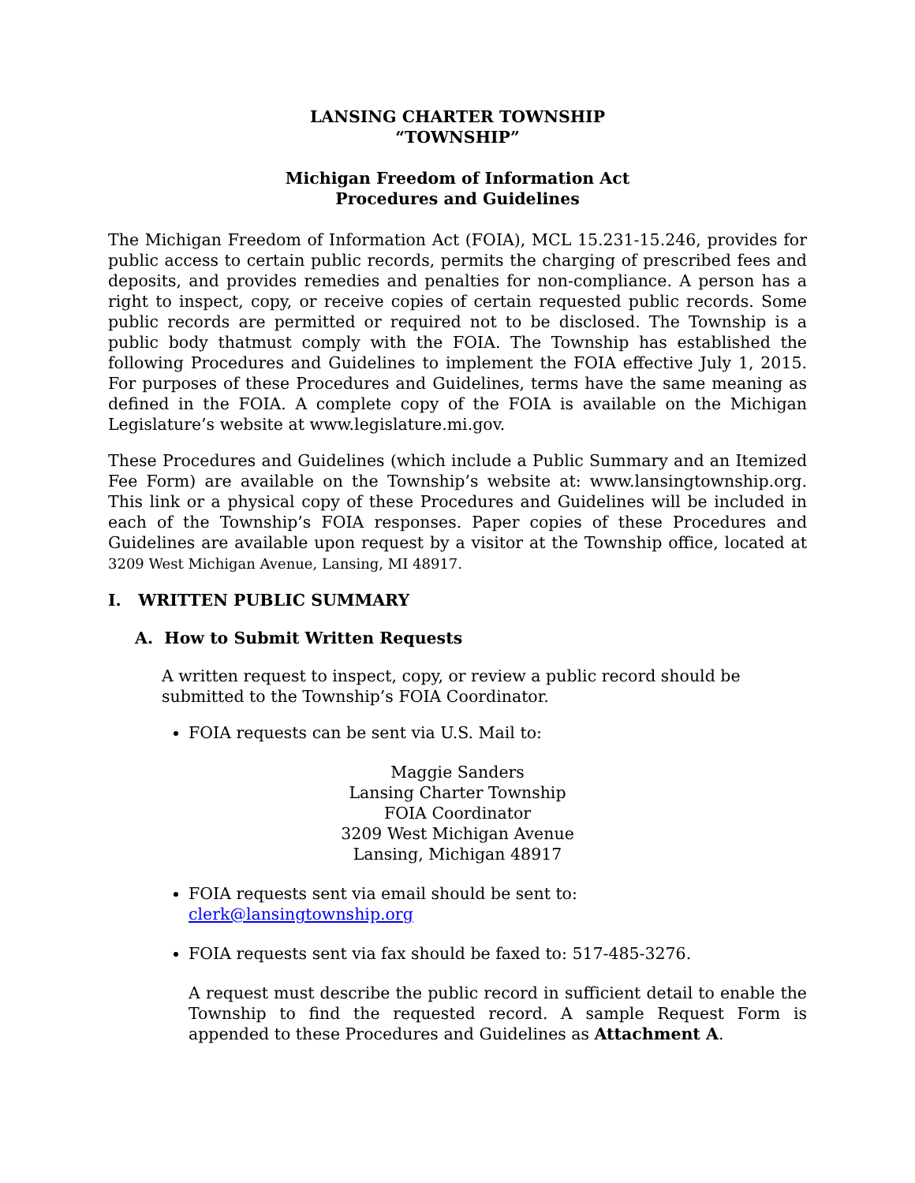LANSING CHARTER TOWNSHIP
“TOWNSHIP”
Michigan Freedom of Information Act
Procedures and Guidelines
The Michigan Freedom of Information Act (FOIA), MCL 15.231-15.246, provides for public access to certain public records, permits the charging of prescribed fees and deposits, and provides remedies and penalties for non-compliance. A person has a right to inspect, copy, or receive copies of certain requested public records. Some public records are permitted or required not to be disclosed. The Township is a public body thatmust comply with the FOIA. The Township has established the following Procedures and Guidelines to implement the FOIA effective July 1, 2015. For purposes of these Procedures and Guidelines, terms have the same meaning as defined in the FOIA. A complete copy of the FOIA is available on the Michigan Legislature’s website at www.legislature.mi.gov.
These Procedures and Guidelines (which include a Public Summary and an Itemized Fee Form) are available on the Township’s website at: www.lansingtownship.org. This link or a physical copy of these Procedures and Guidelines will be included in each of the Township’s FOIA responses. Paper copies of these Procedures and Guidelines are available upon request by a visitor at the Township office, located at 3209 West Michigan Avenue, Lansing, MI 48917.
I. WRITTEN PUBLIC SUMMARY
A. How to Submit Written Requests
A written request to inspect, copy, or review a public record should be submitted to the Township’s FOIA Coordinator.
FOIA requests can be sent via U.S. Mail to:
Maggie Sanders
Lansing Charter Township
FOIA Coordinator
3209 West Michigan Avenue
Lansing, Michigan 48917
FOIA requests sent via email should be sent to: clerk@lansingtownship.org
FOIA requests sent via fax should be faxed to: 517-485-3276.
A request must describe the public record in sufficient detail to enable the Township to find the requested record. A sample Request Form is appended to these Procedures and Guidelines as Attachment A.